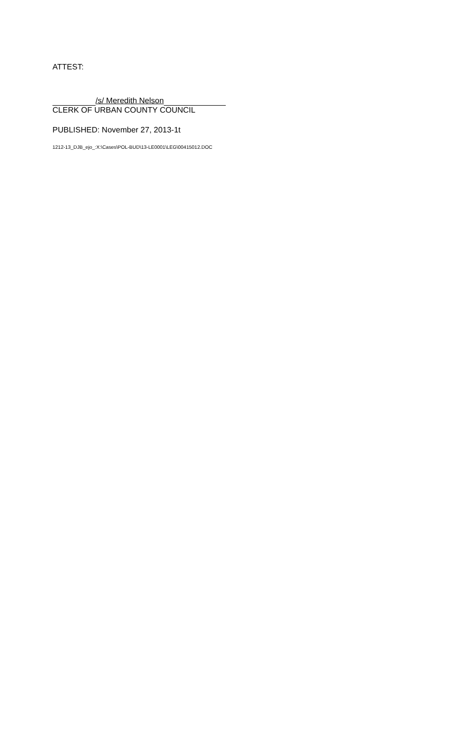ATTEST:
/s/ Meredith Nelson
CLERK OF URBAN COUNTY COUNCIL
PUBLISHED: November 27, 2013-1t
1212-13_DJB_ejo_:X:\Cases\POL-BUD\13-LE0001\LEG\00415012.DOC